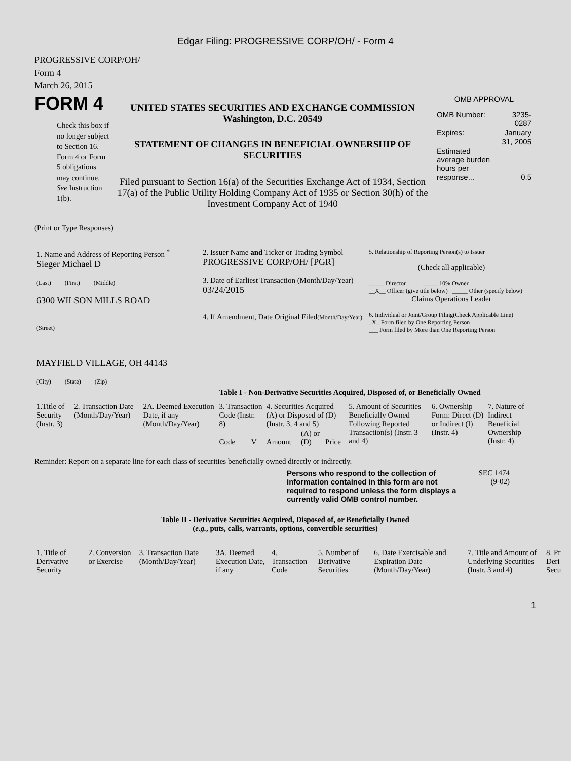Edgar Filing: PROGRESSIVE CORP/OH/ - Form 4
PROGRESSIVE CORP/OH/
Form 4
March 26, 2015
FORM 4
Check this box if no longer subject to Section 16. Form 4 or Form 5 obligations may continue. See Instruction 1(b).
UNITED STATES SECURITIES AND EXCHANGE COMMISSION
Washington, D.C. 20549
STATEMENT OF CHANGES IN BENEFICIAL OWNERSHIP OF SECURITIES
Filed pursuant to Section 16(a) of the Securities Exchange Act of 1934, Section 17(a) of the Public Utility Holding Company Act of 1935 or Section 30(h) of the Investment Company Act of 1940
OMB APPROVAL
| OMB Number: | 3235-0287 |
| Expires: | January 31, 2005 |
| Estimated average burden hours per response... | 0.5 |
(Print or Type Responses)
| 1. Name and Address of Reporting Person <sup>*</sup> Sieger Michael D (Last) (First) (Middle) 6300 WILSON MILLS ROAD (Street) MAYFIELD VILLAGE, OH 44143 (City) (State) (Zip) | 2. Issuer Name and Ticker or Trading Symbol PROGRESSIVE CORP/OH/ [PGR] 3. Date of Earliest Transaction (Month/Day/Year) 03/24/2015 4. If Amendment, Date Original Filed (Month/Day/Year) | 5. Relationship of Reporting Person(s) to Issuer (Check all applicable) _____ Director _____ 10% Owner __X__ Officer (give title below) _____ Other (specify below) Claims Operations Leader 6. Individual or Joint/Group Filing(Check Applicable Line) _X_ Form filed by One Reporting Person ___ Form filed by More than One Reporting Person |
Table I - Non-Derivative Securities Acquired, Disposed of, or Beneficially Owned
| 1.Title of Security (Instr. 3) | 2. Transaction Date (Month/Day/Year) | 2A. Deemed Execution Date, if any (Month/Day/Year) | 3. Transaction Code (Instr. 8) | | 4. Securities Acquired (A) or Disposed of (D) (Instr. 3, 4 and 5) | | | 5. Amount of Securities Beneficially Owned Following Reported Transaction(s) (Instr. 3 and 4) | 6. Ownership Form: Direct (D) or Indirect (I) (Instr. 4) | 7. Nature of Indirect Beneficial Ownership (Instr. 4) |
| | | | Code | V | Amount | (A) or (D) | Price | | | |
Reminder: Report on a separate line for each class of securities beneficially owned directly or indirectly.
Persons who respond to the collection of information contained in this form are not required to respond unless the form displays a currently valid OMB control number.
SEC 1474
(9-02)
Table II - Derivative Securities Acquired, Disposed of, or Beneficially Owned
(e.g., puts, calls, warrants, options, convertible securities)
| 1. Title of Derivative Security | 2. Conversion or Exercise | 3. Transaction Date (Month/Day/Year) | 3A. Deemed Execution Date, if any | 4. Transaction Code | 5. Number of Derivative Securities | 6. Date Exercisable and Expiration Date (Month/Day/Year) | 7. Title and Amount of Underlying Securities (Instr. 3 and 4) | 8. Pr Deri Secu |
1